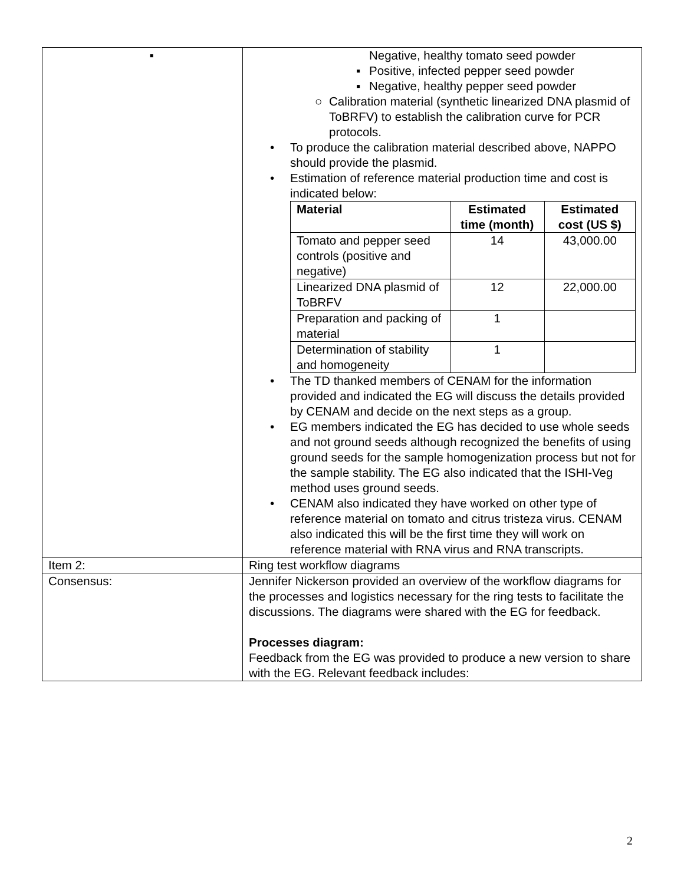| | ▪ Negative, healthy tomato seed powder ▪ Positive, infected pepper seed powder ▪ Negative, healthy pepper seed powder ○ Calibration material (synthetic linearized DNA plasmid of ToBRFV) to establish the calibration curve for PCR protocols. • To produce the calibration material described above, NAPPO should provide the plasmid. • Estimation of reference material production time and cost is indicated below: / Material / Estimated time (month) / Estimated cost (US $) / / --- / --- / --- / / Tomato and pepper seed controls (positive and negative) / 14 / 43,000.00 / / Linearized DNA plasmid of ToBRFV / 12 / 22,000.00 / / Preparation and packing of material / 1 / / / Determination of stability and homogeneity / 1 / / • The TD thanked members of CENAM for the information provided and indicated the EG will discuss the details provided by CENAM and decide on the next steps as a group. • EG members indicated the EG has decided to use whole seeds and not ground seeds although recognized the benefits of using ground seeds for the sample homogenization process but not for the sample stability. The EG also indicated that the ISHI-Veg method uses ground seeds. • CENAM also indicated they have worked on other type of reference material on tomato and citrus tristeza virus. CENAM also indicated this will be the first time they will work on reference material with RNA virus and RNA transcripts. |
| Item 2: | Ring test workflow diagrams |
| Consensus: | Jennifer Nickerson provided an overview of the workflow diagrams for the processes and logistics necessary for the ring tests to facilitate the discussions. The diagrams were shared with the EG for feedback. Processes diagram: Feedback from the EG was provided to produce a new version to share with the EG. Relevant feedback includes: |
2